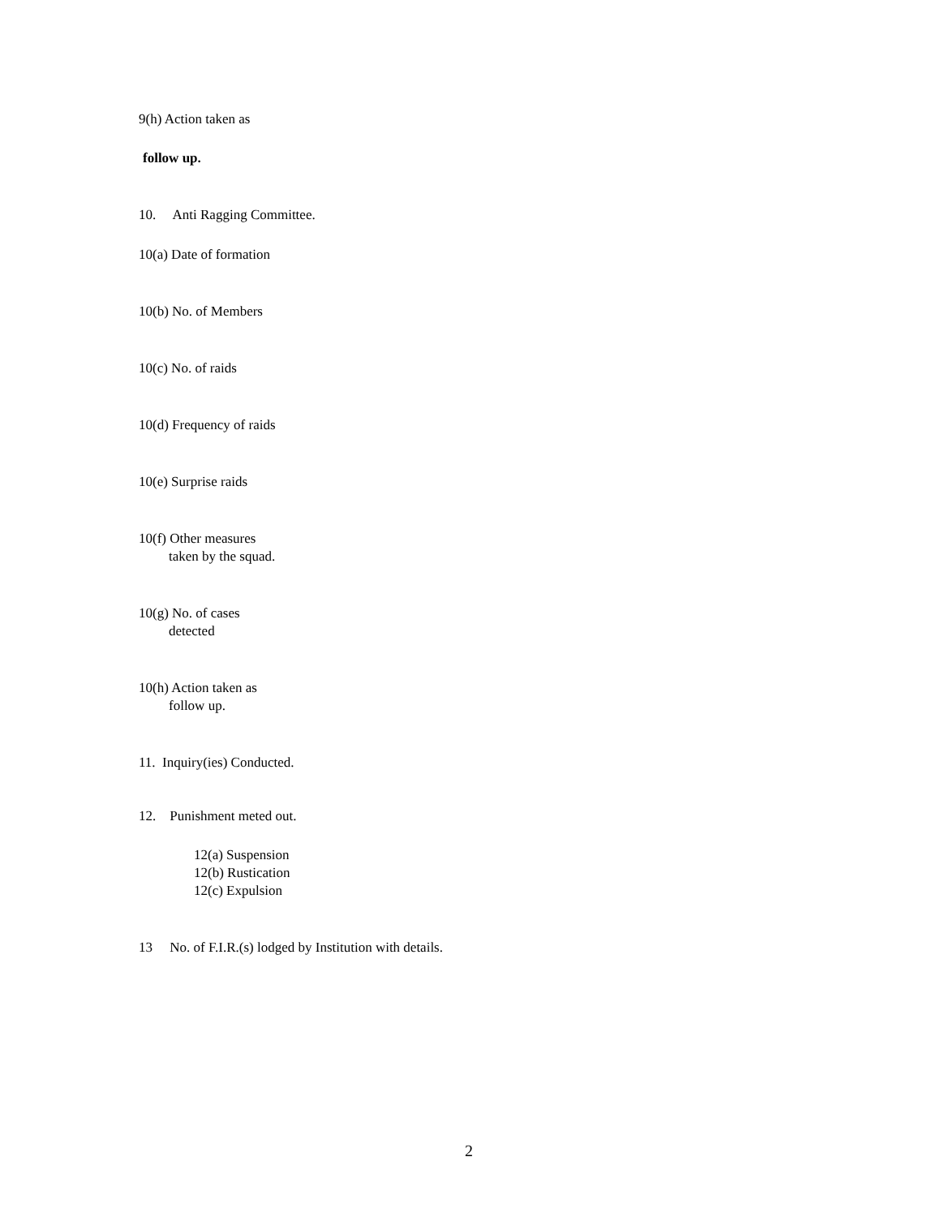9(h) Action taken as
follow up.
10. Anti Ragging Committee.
10(a) Date of formation
10(b) No. of Members
10(c) No. of raids
10(d) Frequency of raids
10(e) Surprise raids
10(f) Other measures
taken by the squad.
10(g) No. of cases
detected
10(h) Action taken as
follow up.
11. Inquiry(ies) Conducted.
12. Punishment meted out.
12(a) Suspension
12(b) Rustication
12(c) Expulsion
13 No. of F.I.R.(s) lodged by Institution with details.
2